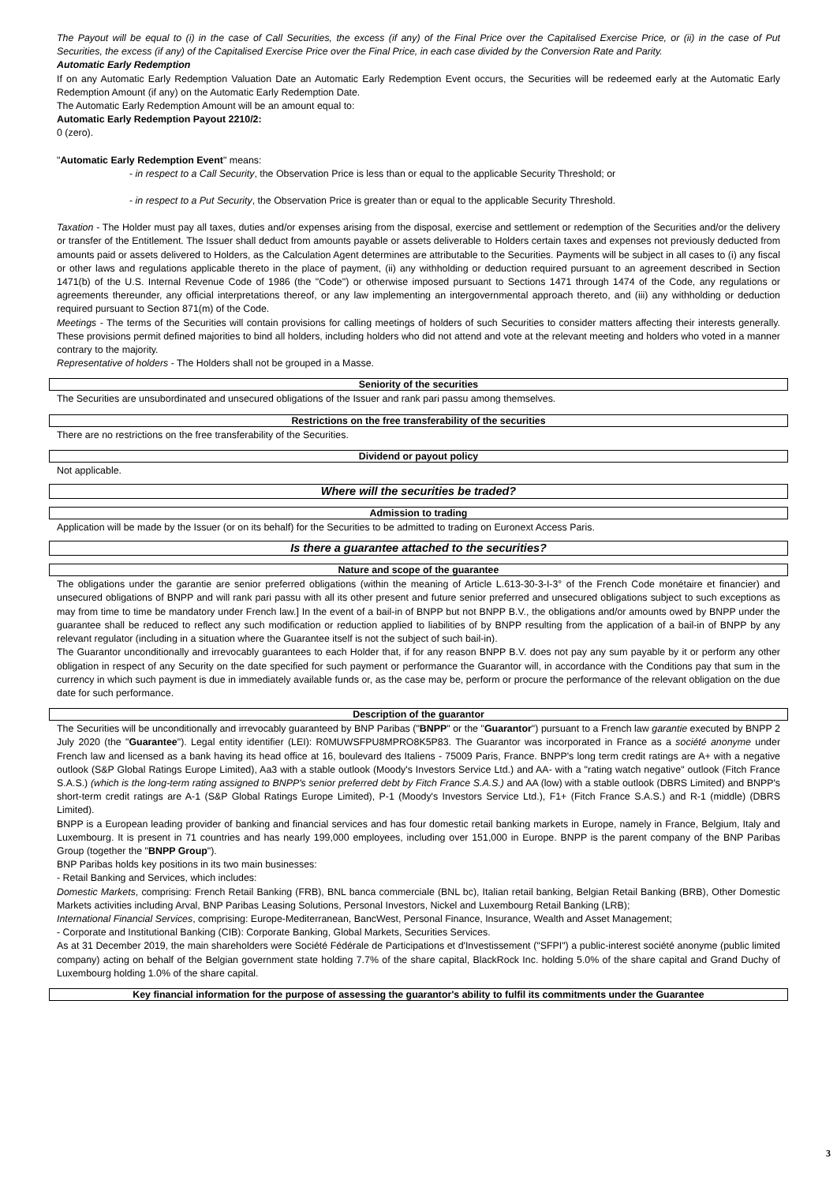The Payout will be equal to (i) in the case of Call Securities, the excess (if any) of the Final Price over the Capitalised Exercise Price, or (ii) in the case of Put Securities, the excess (if any) of the Capitalised Exercise Price over the Final Price, in each case divided by the Conversion Rate and Parity.
Automatic Early Redemption
If on any Automatic Early Redemption Valuation Date an Automatic Early Redemption Event occurs, the Securities will be redeemed early at the Automatic Early Redemption Amount (if any) on the Automatic Early Redemption Date.
The Automatic Early Redemption Amount will be an amount equal to:
Automatic Early Redemption Payout 2210/2:
0 (zero).
"Automatic Early Redemption Event" means:
- in respect to a Call Security, the Observation Price is less than or equal to the applicable Security Threshold; or
- in respect to a Put Security, the Observation Price is greater than or equal to the applicable Security Threshold.
Taxation - The Holder must pay all taxes, duties and/or expenses arising from the disposal, exercise and settlement or redemption of the Securities and/or the delivery or transfer of the Entitlement. The Issuer shall deduct from amounts payable or assets deliverable to Holders certain taxes and expenses not previously deducted from amounts paid or assets delivered to Holders, as the Calculation Agent determines are attributable to the Securities. Payments will be subject in all cases to (i) any fiscal or other laws and regulations applicable thereto in the place of payment, (ii) any withholding or deduction required pursuant to an agreement described in Section 1471(b) of the U.S. Internal Revenue Code of 1986 (the "Code") or otherwise imposed pursuant to Sections 1471 through 1474 of the Code, any regulations or agreements thereunder, any official interpretations thereof, or any law implementing an intergovernmental approach thereto, and (iii) any withholding or deduction required pursuant to Section 871(m) of the Code.
Meetings - The terms of the Securities will contain provisions for calling meetings of holders of such Securities to consider matters affecting their interests generally. These provisions permit defined majorities to bind all holders, including holders who did not attend and vote at the relevant meeting and holders who voted in a manner contrary to the majority.
Representative of holders - The Holders shall not be grouped in a Masse.
Seniority of the securities
The Securities are unsubordinated and unsecured obligations of the Issuer and rank pari passu among themselves.
Restrictions on the free transferability of the securities
There are no restrictions on the free transferability of the Securities.
Dividend or payout policy
Not applicable.
Where will the securities be traded?
Admission to trading
Application will be made by the Issuer (or on its behalf) for the Securities to be admitted to trading on Euronext Access Paris.
Is there a guarantee attached to the securities?
Nature and scope of the guarantee
The obligations under the garantie are senior preferred obligations (within the meaning of Article L.613-30-3-I-3° of the French Code monétaire et financier) and unsecured obligations of BNPP and will rank pari passu with all its other present and future senior preferred and unsecured obligations subject to such exceptions as may from time to time be mandatory under French law.] In the event of a bail-in of BNPP but not BNPP B.V., the obligations and/or amounts owed by BNPP under the guarantee shall be reduced to reflect any such modification or reduction applied to liabilities of by BNPP resulting from the application of a bail-in of BNPP by any relevant regulator (including in a situation where the Guarantee itself is not the subject of such bail-in).
The Guarantor unconditionally and irrevocably guarantees to each Holder that, if for any reason BNPP B.V. does not pay any sum payable by it or perform any other obligation in respect of any Security on the date specified for such payment or performance the Guarantor will, in accordance with the Conditions pay that sum in the currency in which such payment is due in immediately available funds or, as the case may be, perform or procure the performance of the relevant obligation on the due date for such performance.
Description of the guarantor
The Securities will be unconditionally and irrevocably guaranteed by BNP Paribas ("BNPP" or the "Guarantor") pursuant to a French law garantie executed by BNPP 2 July 2020 (the "Guarantee"). Legal entity identifier (LEI): R0MUWSFPU8MPRO8K5P83. The Guarantor was incorporated in France as a société anonyme under French law and licensed as a bank having its head office at 16, boulevard des Italiens - 75009 Paris, France. BNPP's long term credit ratings are A+ with a negative outlook (S&P Global Ratings Europe Limited), Aa3 with a stable outlook (Moody's Investors Service Ltd.) and AA- with a "rating watch negative" outlook (Fitch France S.A.S.) (which is the long-term rating assigned to BNPP's senior preferred debt by Fitch France S.A.S.) and AA (low) with a stable outlook (DBRS Limited) and BNPP's short-term credit ratings are A-1 (S&P Global Ratings Europe Limited), P-1 (Moody's Investors Service Ltd.), F1+ (Fitch France S.A.S.) and R-1 (middle) (DBRS Limited).
BNPP is a European leading provider of banking and financial services and has four domestic retail banking markets in Europe, namely in France, Belgium, Italy and Luxembourg. It is present in 71 countries and has nearly 199,000 employees, including over 151,000 in Europe. BNPP is the parent company of the BNP Paribas Group (together the "BNPP Group").
BNP Paribas holds key positions in its two main businesses:
- Retail Banking and Services, which includes:
Domestic Markets, comprising: French Retail Banking (FRB), BNL banca commerciale (BNL bc), Italian retail banking, Belgian Retail Banking (BRB), Other Domestic Markets activities including Arval, BNP Paribas Leasing Solutions, Personal Investors, Nickel and Luxembourg Retail Banking (LRB);
International Financial Services, comprising: Europe-Mediterranean, BancWest, Personal Finance, Insurance, Wealth and Asset Management;
- Corporate and Institutional Banking (CIB): Corporate Banking, Global Markets, Securities Services.
As at 31 December 2019, the main shareholders were Société Fédérale de Participations et d'Investissement ("SFPI") a public-interest société anonyme (public limited company) acting on behalf of the Belgian government state holding 7.7% of the share capital, BlackRock Inc. holding 5.0% of the share capital and Grand Duchy of Luxembourg holding 1.0% of the share capital.
Key financial information for the purpose of assessing the guarantor's ability to fulfil its commitments under the Guarantee
3